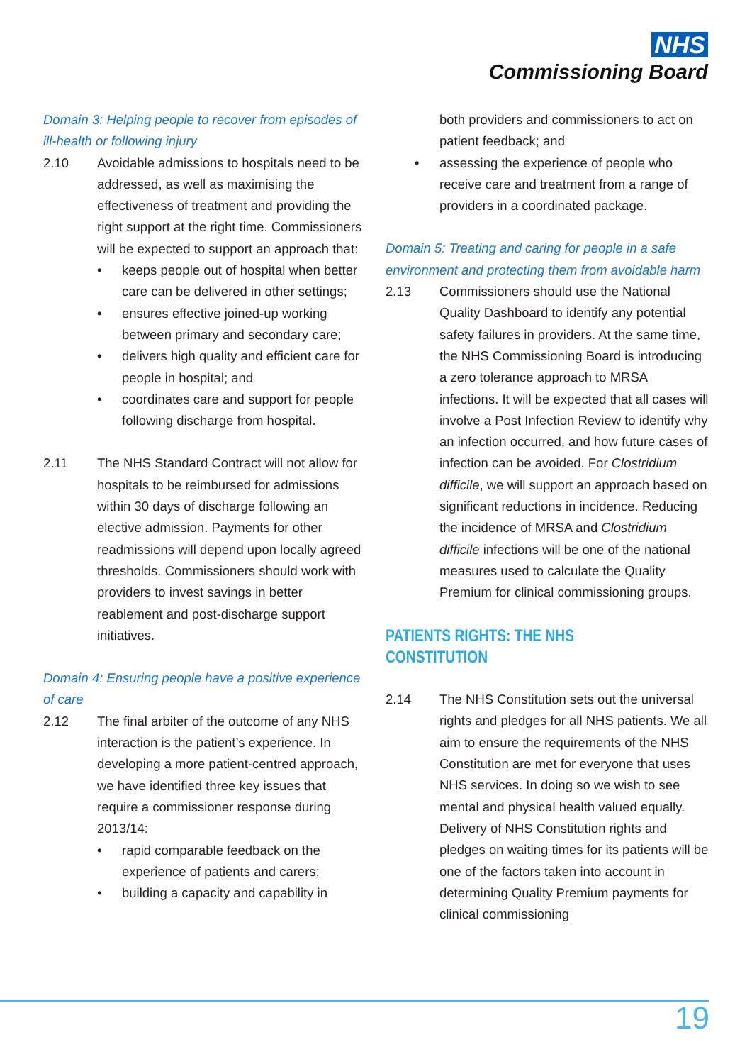NHS
Commissioning Board
Domain 3: Helping people to recover from episodes of ill-health or following injury
2.10 Avoidable admissions to hospitals need to be addressed, as well as maximising the effectiveness of treatment and providing the right support at the right time. Commissioners will be expected to support an approach that:
• keeps people out of hospital when better care can be delivered in other settings;
• ensures effective joined-up working between primary and secondary care;
• delivers high quality and efficient care for people in hospital; and
• coordinates care and support for people following discharge from hospital.
2.11 The NHS Standard Contract will not allow for hospitals to be reimbursed for admissions within 30 days of discharge following an elective admission. Payments for other readmissions will depend upon locally agreed thresholds. Commissioners should work with providers to invest savings in better reablement and post-discharge support initiatives.
Domain 4: Ensuring people have a positive experience of care
2.12 The final arbiter of the outcome of any NHS interaction is the patient’s experience. In developing a more patient-centred approach, we have identified three key issues that require a commissioner response during 2013/14:
• rapid comparable feedback on the experience of patients and carers;
• building a capacity and capability in
both providers and commissioners to act on patient feedback; and
• assessing the experience of people who receive care and treatment from a range of providers in a coordinated package.
Domain 5: Treating and caring for people in a safe environment and protecting them from avoidable harm
2.13 Commissioners should use the National Quality Dashboard to identify any potential safety failures in providers. At the same time, the NHS Commissioning Board is introducing a zero tolerance approach to MRSA infections. It will be expected that all cases will involve a Post Infection Review to identify why an infection occurred, and how future cases of infection can be avoided. For Clostridium difficile, we will support an approach based on significant reductions in incidence. Reducing the incidence of MRSA and Clostridium difficile infections will be one of the national measures used to calculate the Quality Premium for clinical commissioning groups.
PATIENTS RIGHTS: THE NHS CONSTITUTION
2.14 The NHS Constitution sets out the universal rights and pledges for all NHS patients. We all aim to ensure the requirements of the NHS Constitution are met for everyone that uses NHS services. In doing so we wish to see mental and physical health valued equally. Delivery of NHS Constitution rights and pledges on waiting times for its patients will be one of the factors taken into account in determining Quality Premium payments for clinical commissioning
19